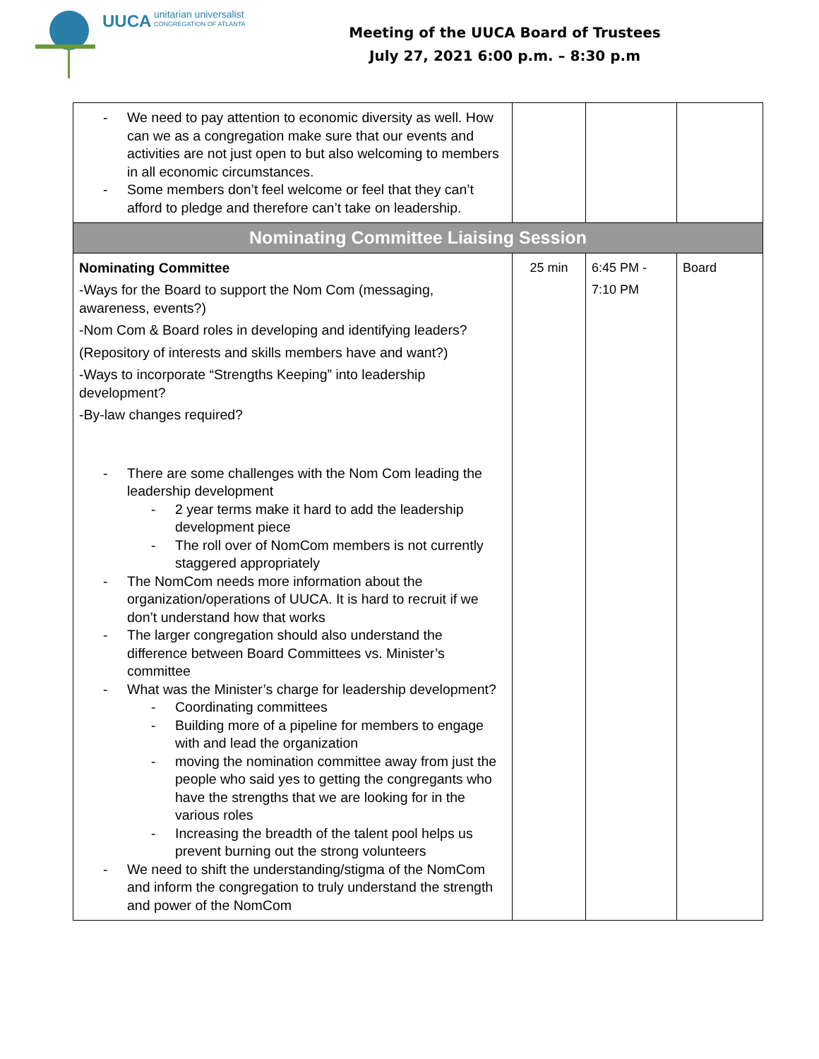UUCA
unitarian universalist
CONGREGATION OF ATLANTA
Meeting of the UUCA Board of Trustees
July 27, 2021 6:00 p.m. – 8:30 p.m
| We need to pay attention to economic diversity as well. How can we as a congregation make sure that our events and activities are not just open to but also welcoming to members in all economic circumstances. Some members don’t feel welcome or feel that they can’t afford to pledge and therefore can’t take on leadership. | | | |
| Nominating Committee Liaising Session | | | |
| Nominating Committee -Ways for the Board to support the Nom Com (messaging, awareness, events?) -Nom Com & Board roles in developing and identifying leaders? (Repository of interests and skills members have and want?) -Ways to incorporate “Strengths Keeping” into leadership development? -By-law changes required? There are some challenges with the Nom Com leading the leadership development 2 year terms make it hard to add the leadership development piece The roll over of NomCom members is not currently staggered appropriately The NomCom needs more information about the organization/operations of UUCA. It is hard to recruit if we don’t understand how that works The larger congregation should also understand the difference between Board Committees vs. Minister’s committee What was the Minister’s charge for leadership development? Coordinating committees Building more of a pipeline for members to engage with and lead the organization moving the nomination committee away from just the people who said yes to getting the congregants who have the strengths that we are looking for in the various roles Increasing the breadth of the talent pool helps us prevent burning out the strong volunteers We need to shift the understanding/stigma of the NomCom and inform the congregation to truly understand the strength and power of the NomCom | 25 min | 6:45 PM - 7:10 PM | Board |